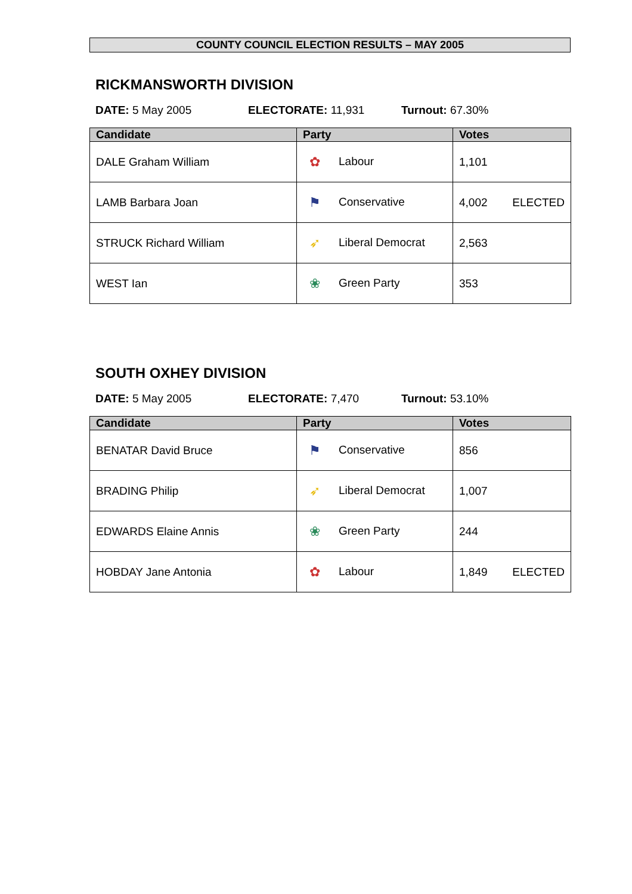COUNTY COUNCIL ELECTION RESULTS – MAY 2005
RICKMANSWORTH DIVISION
DATE: 5 May 2005 ELECTORATE: 11,931 Turnout: 67.30%
| Candidate | Party | Votes |
| --- | --- | --- |
| DALE Graham William | ✿ Labour | 1,101 |
| LAMB Barbara Joan | ⚑ Conservative | 4,002 ELECTED |
| STRUCK Richard William | ➶ Liberal Democrat | 2,563 |
| WEST Ian | ❀ Green Party | 353 |
SOUTH OXHEY DIVISION
DATE: 5 May 2005 ELECTORATE: 7,470 Turnout: 53.10%
| Candidate | Party | Votes |
| --- | --- | --- |
| BENATAR David Bruce | ⚑ Conservative | 856 |
| BRADING Philip | ➶ Liberal Democrat | 1,007 |
| EDWARDS Elaine Annis | ❀ Green Party | 244 |
| HOBDAY Jane Antonia | ✿ Labour | 1,849 ELECTED |